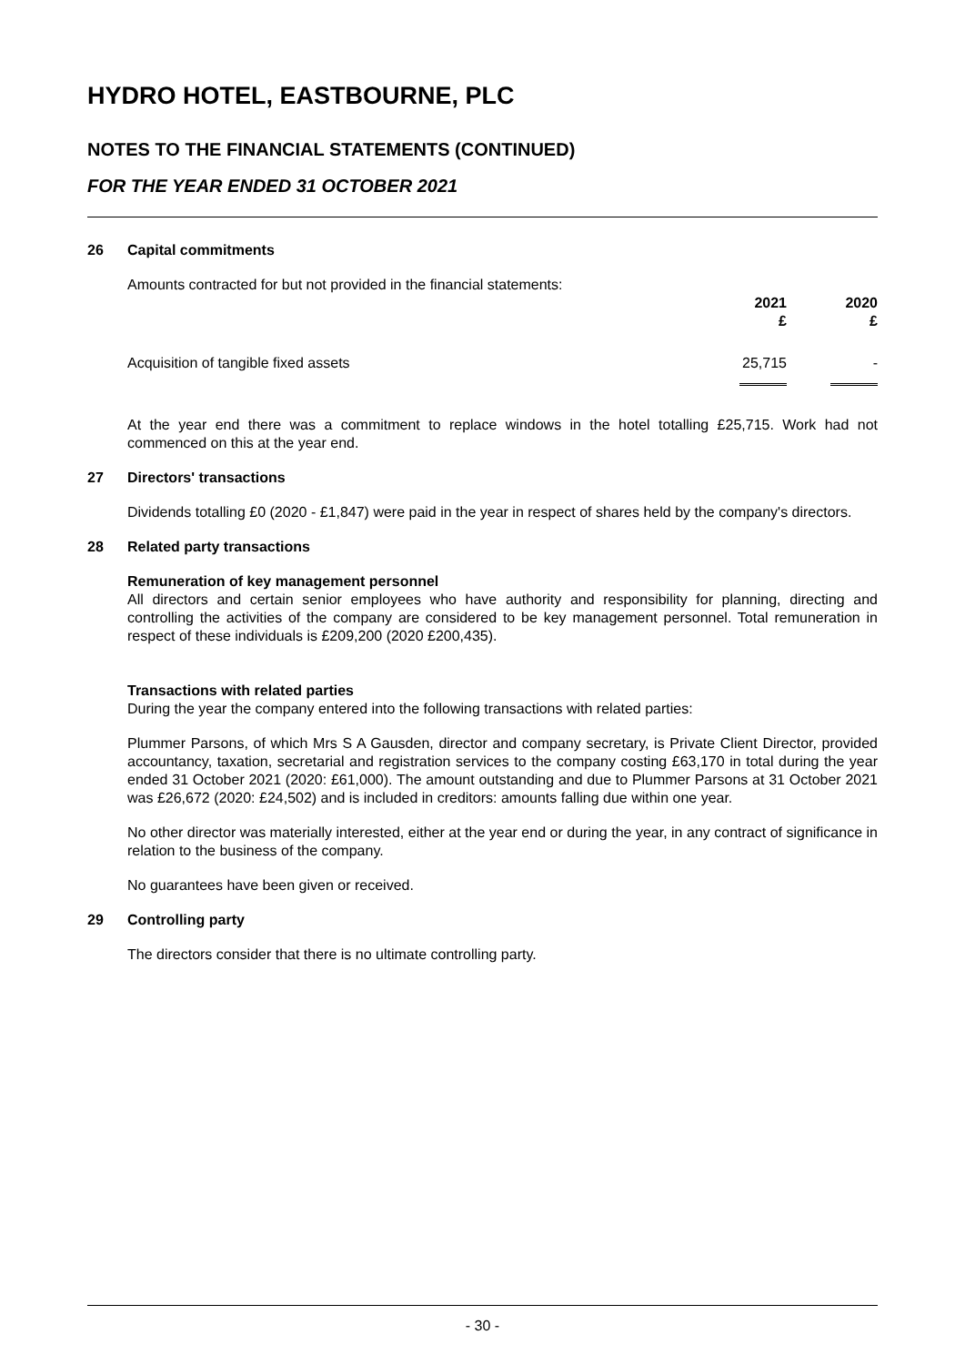HYDRO HOTEL, EASTBOURNE, PLC
NOTES TO THE FINANCIAL STATEMENTS (CONTINUED)
FOR THE YEAR ENDED 31 OCTOBER 2021
26 Capital commitments
Amounts contracted for but not provided in the financial statements:
| | 2021 £ | 2020 £ |
| Acquisition of tangible fixed assets | 25,715 | - |
At the year end there was a commitment to replace windows in the hotel totalling £25,715. Work had not commenced on this at the year end.
27 Directors' transactions
Dividends totalling £0 (2020 - £1,847) were paid in the year in respect of shares held by the company's directors.
28 Related party transactions
Remuneration of key management personnel
All directors and certain senior employees who have authority and responsibility for planning, directing and controlling the activities of the company are considered to be key management personnel. Total remuneration in respect of these individuals is £209,200 (2020 £200,435).
Transactions with related parties
During the year the company entered into the following transactions with related parties:
Plummer Parsons, of which Mrs S A Gausden, director and company secretary, is Private Client Director, provided accountancy, taxation, secretarial and registration services to the company costing £63,170 in total during the year ended 31 October 2021 (2020: £61,000). The amount outstanding and due to Plummer Parsons at 31 October 2021 was £26,672 (2020: £24,502) and is included in creditors: amounts falling due within one year.
No other director was materially interested, either at the year end or during the year, in any contract of significance in relation to the business of the company.
No guarantees have been given or received.
29 Controlling party
The directors consider that there is no ultimate controlling party.
- 30 -